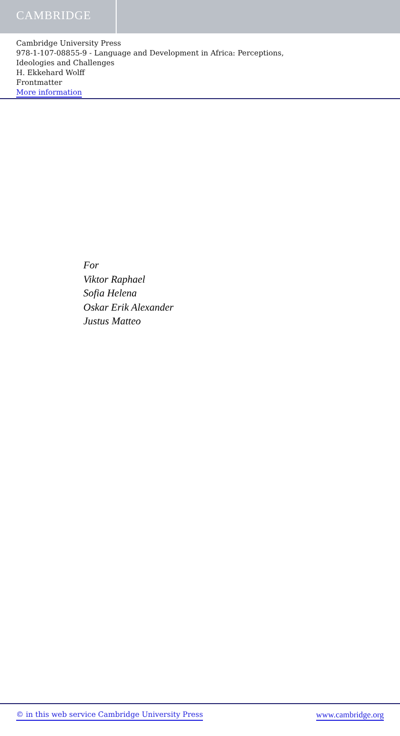CAMBRIDGE
Cambridge University Press
978-1-107-08855-9 - Language and Development in Africa: Perceptions,
Ideologies and Challenges
H. Ekkehard Wolff
Frontmatter
More information
For
Viktor Raphael
Sofia Helena
Oskar Erik Alexander
Justus Matteo
© in this web service Cambridge University Press www.cambridge.org